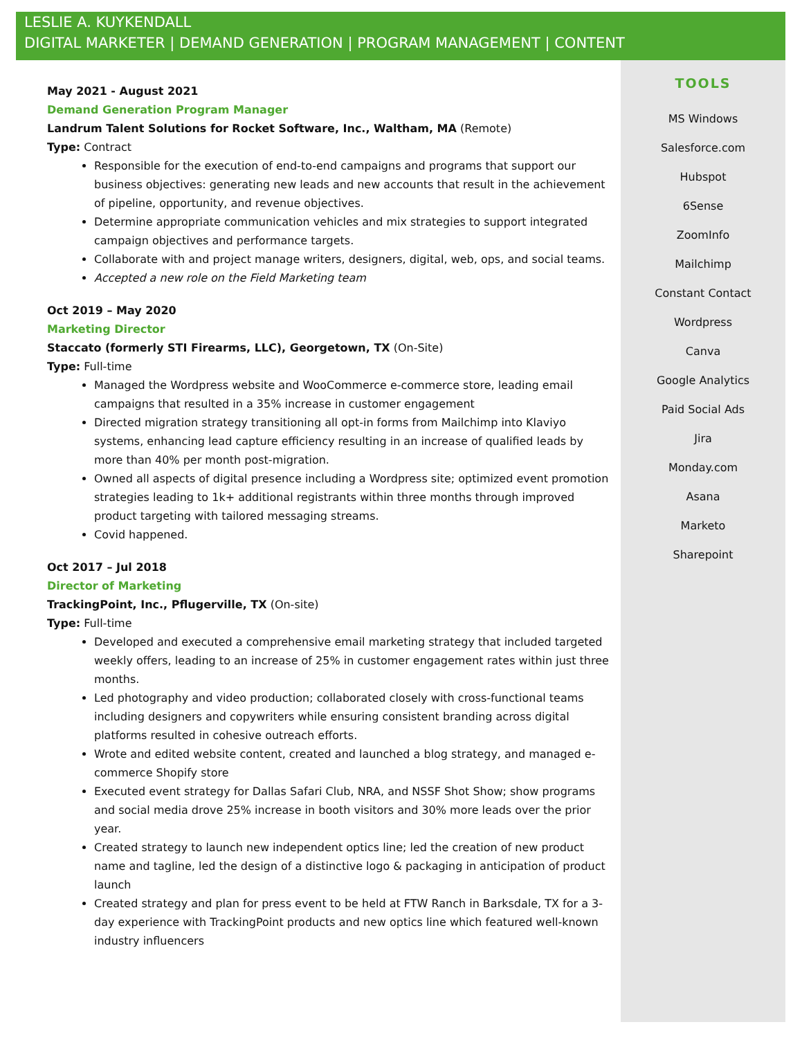LESLIE A. KUYKENDALL
DIGITAL MARKETER | DEMAND GENERATION | PROGRAM MANAGEMENT | CONTENT
May 2021 - August 2021
Demand Generation Program Manager
Landrum Talent Solutions for Rocket Software, Inc., Waltham, MA (Remote)
Type: Contract
Responsible for the execution of end-to-end campaigns and programs that support our business objectives: generating new leads and new accounts that result in the achievement of pipeline, opportunity, and revenue objectives.
Determine appropriate communication vehicles and mix strategies to support integrated campaign objectives and performance targets.
Collaborate with and project manage writers, designers, digital, web, ops, and social teams.
Accepted a new role on the Field Marketing team
Oct 2019 – May 2020
Marketing Director
Staccato (formerly STI Firearms, LLC), Georgetown, TX (On-Site)
Type: Full-time
Managed the Wordpress website and WooCommerce e-commerce store, leading email campaigns that resulted in a 35% increase in customer engagement
Directed migration strategy transitioning all opt-in forms from Mailchimp into Klaviyo systems, enhancing lead capture efficiency resulting in an increase of qualified leads by more than 40% per month post-migration.
Owned all aspects of digital presence including a Wordpress site; optimized event promotion strategies leading to 1k+ additional registrants within three months through improved product targeting with tailored messaging streams.
Covid happened.
Oct 2017 – Jul 2018
Director of Marketing
TrackingPoint, Inc., Pflugerville, TX (On-site)
Type: Full-time
Developed and executed a comprehensive email marketing strategy that included targeted weekly offers, leading to an increase of 25% in customer engagement rates within just three months.
Led photography and video production; collaborated closely with cross-functional teams including designers and copywriters while ensuring consistent branding across digital platforms resulted in cohesive outreach efforts.
Wrote and edited website content, created and launched a blog strategy, and managed e-commerce Shopify store
Executed event strategy for Dallas Safari Club, NRA, and NSSF Shot Show; show programs and social media drove 25% increase in booth visitors and 30% more leads over the prior year.
Created strategy to launch new independent optics line; led the creation of new product name and tagline, led the design of a distinctive logo & packaging in anticipation of product launch
Created strategy and plan for press event to be held at FTW Ranch in Barksdale, TX for a 3-day experience with TrackingPoint products and new optics line which featured well-known industry influencers
TOOLS
MS Windows
Salesforce.com
Hubspot
6Sense
ZoomInfo
Mailchimp
Constant Contact
Wordpress
Canva
Google Analytics
Paid Social Ads
Jira
Monday.com
Asana
Marketo
Sharepoint